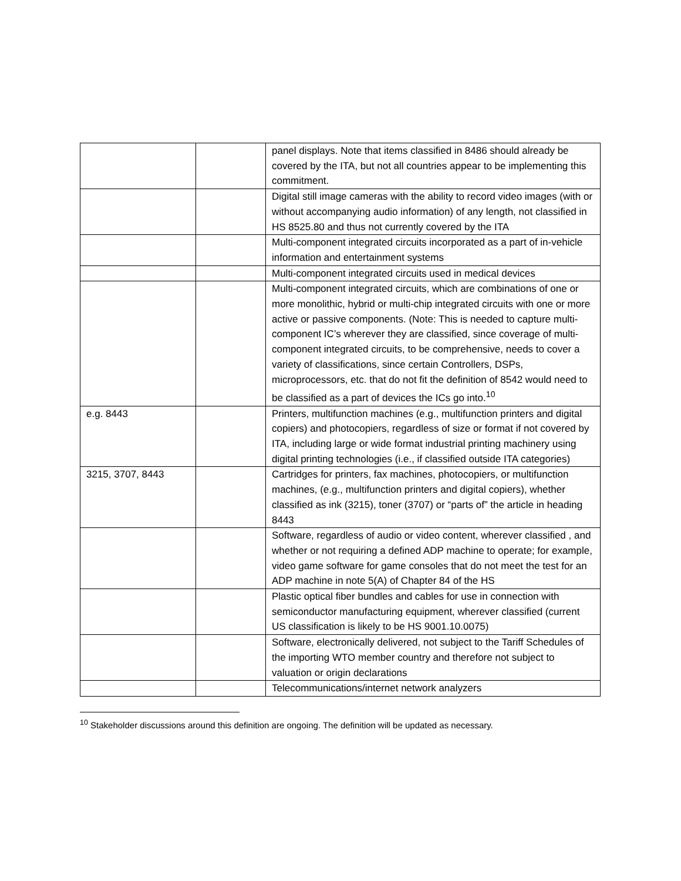| | | panel displays. Note that items classified in 8486 should already be covered by the ITA, but not all countries appear to be implementing this commitment. |
| | | Digital still image cameras with the ability to record video images (with or without accompanying audio information) of any length, not classified in HS 8525.80 and thus not currently covered by the ITA |
| | | Multi-component integrated circuits incorporated as a part of in-vehicle information and entertainment systems |
| | | Multi-component integrated circuits used in medical devices |
| | | Multi-component integrated circuits, which are combinations of one or more monolithic, hybrid or multi-chip integrated circuits with one or more active or passive components. (Note: This is needed to capture multi-component IC’s wherever they are classified, since coverage of multi-component integrated circuits, to be comprehensive, needs to cover a variety of classifications, since certain Controllers, DSPs, microprocessors, etc. that do not fit the definition of 8542 would need to be classified as a part of devices the ICs go into.<sup>10</sup> |
| e.g. 8443 | | Printers, multifunction machines (e.g., multifunction printers and digital copiers) and photocopiers, regardless of size or format if not covered by ITA, including large or wide format industrial printing machinery using digital printing technologies (i.e., if classified outside ITA categories) |
| 3215, 3707, 8443 | | Cartridges for printers, fax machines, photocopiers, or multifunction machines, (e.g., multifunction printers and digital copiers), whether classified as ink (3215), toner (3707) or “parts of” the article in heading 8443 |
| | | Software, regardless of audio or video content, wherever classified , and whether or not requiring a defined ADP machine to operate; for example, video game software for game consoles that do not meet the test for an ADP machine in note 5(A) of Chapter 84 of the HS |
| | | Plastic optical fiber bundles and cables for use in connection with semiconductor manufacturing equipment, wherever classified (current US classification is likely to be HS 9001.10.0075) |
| | | Software, electronically delivered, not subject to the Tariff Schedules of the importing WTO member country and therefore not subject to valuation or origin declarations |
| | | Telecommunications/internet network analyzers |
<sup>10</sup> Stakeholder discussions around this definition are ongoing. The definition will be updated as necessary.